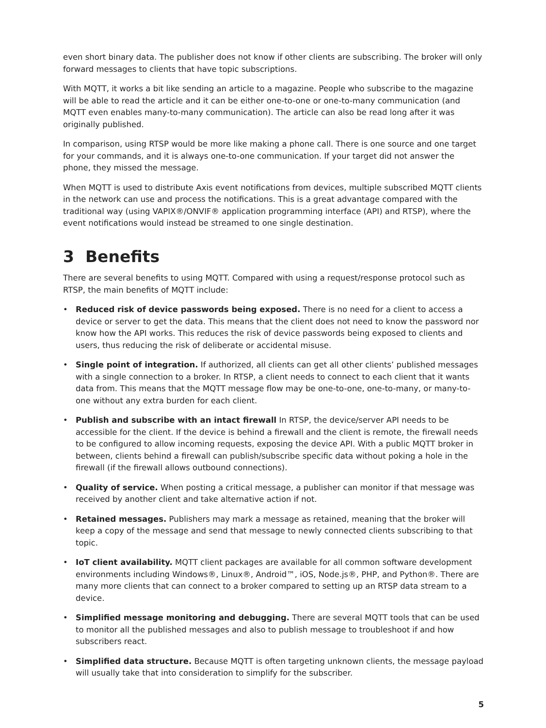even short binary data. The publisher does not know if other clients are subscribing. The broker will only forward messages to clients that have topic subscriptions.
With MQTT, it works a bit like sending an article to a magazine. People who subscribe to the magazine will be able to read the article and it can be either one-to-one or one-to-many communication (and MQTT even enables many-to-many communication). The article can also be read long after it was originally published.
In comparison, using RTSP would be more like making a phone call. There is one source and one target for your commands, and it is always one-to-one communication. If your target did not answer the phone, they missed the message.
When MQTT is used to distribute Axis event notifications from devices, multiple subscribed MQTT clients in the network can use and process the notifications. This is a great advantage compared with the traditional way (using VAPIX®/ONVIF® application programming interface (API) and RTSP), where the event notifications would instead be streamed to one single destination.
3 Benefits
There are several benefits to using MQTT. Compared with using a request/response protocol such as RTSP, the main benefits of MQTT include:
• Reduced risk of device passwords being exposed. There is no need for a client to access a device or server to get the data. This means that the client does not need to know the password nor know how the API works. This reduces the risk of device passwords being exposed to clients and users, thus reducing the risk of deliberate or accidental misuse.
• Single point of integration. If authorized, all clients can get all other clients’ published messages with a single connection to a broker. In RTSP, a client needs to connect to each client that it wants data from. This means that the MQTT message flow may be one-to-one, one-to-many, or many-to-one without any extra burden for each client.
• Publish and subscribe with an intact firewall In RTSP, the device/server API needs to be accessible for the client. If the device is behind a firewall and the client is remote, the firewall needs to be configured to allow incoming requests, exposing the device API. With a public MQTT broker in between, clients behind a firewall can publish/subscribe specific data without poking a hole in the firewall (if the firewall allows outbound connections).
• Quality of service. When posting a critical message, a publisher can monitor if that message was received by another client and take alternative action if not.
• Retained messages. Publishers may mark a message as retained, meaning that the broker will keep a copy of the message and send that message to newly connected clients subscribing to that topic.
• IoT client availability. MQTT client packages are available for all common software development environments including Windows®, Linux®, Android™, iOS, Node.js®, PHP, and Python®. There are many more clients that can connect to a broker compared to setting up an RTSP data stream to a device.
• Simplified message monitoring and debugging. There are several MQTT tools that can be used to monitor all the published messages and also to publish message to troubleshoot if and how subscribers react.
• Simplified data structure. Because MQTT is often targeting unknown clients, the message payload will usually take that into consideration to simplify for the subscriber.
5